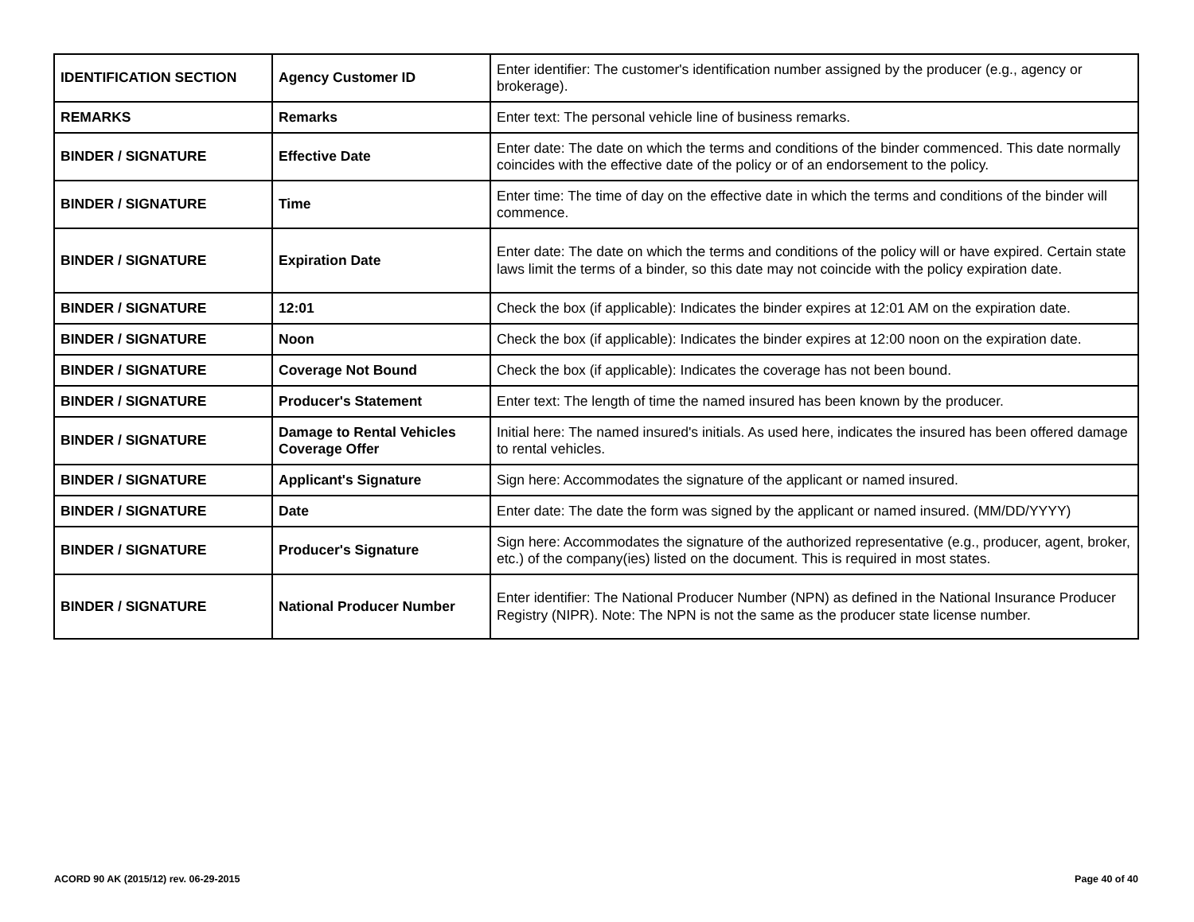| IDENTIFICATION SECTION | Agency Customer ID | Enter identifier: The customer's identification number assigned by the producer (e.g., agency or brokerage). |
| REMARKS | Remarks | Enter text: The personal vehicle line of business remarks. |
| BINDER / SIGNATURE | Effective Date | Enter date: The date on which the terms and conditions of the binder commenced. This date normally coincides with the effective date of the policy or of an endorsement to the policy. |
| BINDER / SIGNATURE | Time | Enter time: The time of day on the effective date in which the terms and conditions of the binder will commence. |
| BINDER / SIGNATURE | Expiration Date | Enter date: The date on which the terms and conditions of the policy will or have expired. Certain state laws limit the terms of a binder, so this date may not coincide with the policy expiration date. |
| BINDER / SIGNATURE | 12:01 | Check the box (if applicable): Indicates the binder expires at 12:01 AM on the expiration date. |
| BINDER / SIGNATURE | Noon | Check the box (if applicable): Indicates the binder expires at 12:00 noon on the expiration date. |
| BINDER / SIGNATURE | Coverage Not Bound | Check the box (if applicable): Indicates the coverage has not been bound. |
| BINDER / SIGNATURE | Producer's Statement | Enter text: The length of time the named insured has been known by the producer. |
| BINDER / SIGNATURE | Damage to Rental Vehicles Coverage Offer | Initial here: The named insured's initials. As used here, indicates the insured has been offered damage to rental vehicles. |
| BINDER / SIGNATURE | Applicant's Signature | Sign here: Accommodates the signature of the applicant or named insured. |
| BINDER / SIGNATURE | Date | Enter date: The date the form was signed by the applicant or named insured. (MM/DD/YYYY) |
| BINDER / SIGNATURE | Producer's Signature | Sign here: Accommodates the signature of the authorized representative (e.g., producer, agent, broker, etc.) of the company(ies) listed on the document. This is required in most states. |
| BINDER / SIGNATURE | National Producer Number | Enter identifier: The National Producer Number (NPN) as defined in the National Insurance Producer Registry (NIPR). Note: The NPN is not the same as the producer state license number. |
ACORD 90 AK (2015/12) rev. 06-29-2015 Page 40 of 40